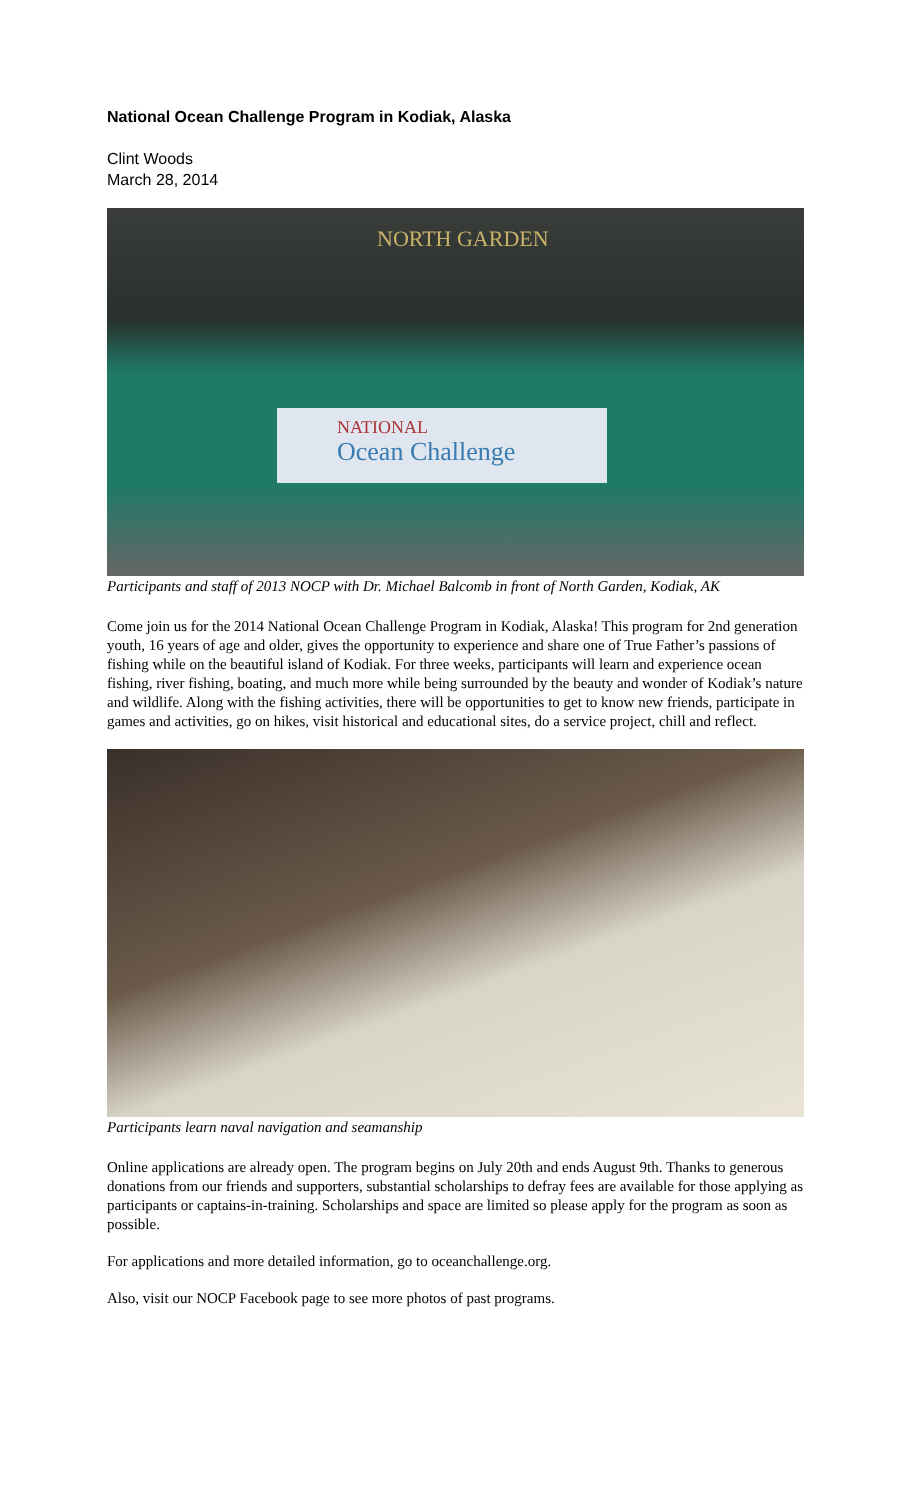National Ocean Challenge Program in Kodiak, Alaska
Clint Woods
March 28, 2014
NORTH GARDEN
NATIONAL
Ocean Challenge
Participants and staff of 2013 NOCP with Dr. Michael Balcomb in front of North Garden, Kodiak, AK
Come join us for the 2014 National Ocean Challenge Program in Kodiak, Alaska! This program for 2nd generation youth, 16 years of age and older, gives the opportunity to experience and share one of True Father’s passions of fishing while on the beautiful island of Kodiak. For three weeks, participants will learn and experience ocean fishing, river fishing, boating, and much more while being surrounded by the beauty and wonder of Kodiak’s nature and wildlife. Along with the fishing activities, there will be opportunities to get to know new friends, participate in games and activities, go on hikes, visit historical and educational sites, do a service project, chill and reflect.
Participants learn naval navigation and seamanship
Online applications are already open. The program begins on July 20th and ends August 9th. Thanks to generous donations from our friends and supporters, substantial scholarships to defray fees are available for those applying as participants or captains-in-training. Scholarships and space are limited so please apply for the program as soon as possible.
For applications and more detailed information, go to oceanchallenge.org.
Also, visit our NOCP Facebook page to see more photos of past programs.